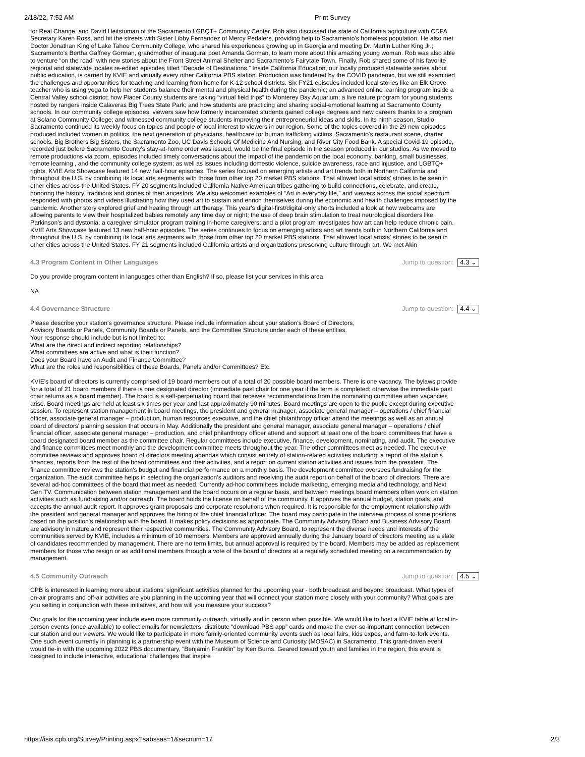2/18/22, 7:52 AM Print Survey
for Real Change, and David Heitstuman of the Sacramento LGBQT+ Community Center. Rob also discussed the state of California agriculture with CDFA Secretary Karen Ross, and hit the streets with Sister Libby Fernandez of Mercy Pedalers, providing help to Sacramento's homeless population. He also met Doctor Jonathan King of Lake Tahoe Community College, who shared his experiences growing up in Georgia and meeting Dr. Martin Luther King Jr.; Sacramento's Bertha Gaffney Gorman, grandmother of inaugural poet Amanda Gorman, to learn more about this amazing young woman. Rob was also able to venture “on the road” with new stories about the Front Street Animal Shelter and Sacramento's Fairytale Town. Finally, Rob shared some of his favorite regional and statewide locales re-edited episodes titled “Decade of Destinations.” Inside California Education, our locally produced statewide series about public education, is carried by KVIE and virtually every other California PBS station. Production was hindered by the COVID pandemic, but we still examined the challenges and opportunities for teaching and learning from home for K-12 school districts. Six FY21 episodes included local stories like an Elk Grove teacher who is using yoga to help her students balance their mental and physical health during the pandemic; an advanced online learning program inside a Central Valley school district; how Placer County students are taking “virtual field trips” to Monterey Bay Aquarium; a live nature program for young students hosted by rangers inside Calaveras Big Trees State Park; and how students are practicing and sharing social-emotional learning at Sacramento County schools. In our community college episodes, viewers saw how formerly incarcerated students gained college degrees and new careers thanks to a program at Solano Community College; and witnessed community college students improving their entrepreneurial ideas and skills. In its ninth season, Studio Sacramento continued its weekly focus on topics and people of local interest to viewers in our region. Some of the topics covered in the 29 new episodes produced included women in politics, the next generation of physicians, healthcare for human trafficking victims, Sacramento's restaurant scene, charter schools, Big Brothers Big Sisters, the Sacramento Zoo, UC Davis Schools Of Medicine And Nursing, and River City Food Bank. A special Covid-19 episode, recorded just before Sacramento County's stay-at-home order was issued, would be the final episode in the season produced in our studios. As we moved to remote productions via zoom, episodes included timely conversations about the impact of the pandemic on the local economy, banking, small businesses, remote learning , and the community college system; as well as issues including domestic violence, suicide awareness, race and injustice, and LGBTQ+ rights. KVIE Arts Showcase featured 14 new half-hour episodes. The series focused on emerging artists and art trends both in Northern California and throughout the U.S. by combining its local arts segments with those from other top 20 market PBS stations. That allowed local artists' stories to be seen in other cities across the United States. FY 20 segments included California Native American tribes gathering to build connections, celebrate, and create, honoring the history, traditions and stories of their ancestors. We also welcomed examples of “Art in everyday life,” and viewers across the social spectrum responded with photos and videos illustrating how they used art to sustain and enrich themselves during the economic and health challenges imposed by the pandemic. Another story explored grief and healing through art therapy. This year's digital-first/digital-only shorts included a look at how webcams are allowing parents to view their hospitalized babies remotely any time day or night; the use of deep brain stimulation to treat neurological disorders like Parkinson's and dystonia; a caregiver simulator program training in-home caregivers; and a pilot program investigates how art can help reduce chronic pain. KVIE Arts Showcase featured 13 new half-hour episodes. The series continues to focus on emerging artists and art trends both in Northern California and throughout the U.S. by combining its local arts segments with those from other top 20 market PBS stations. That allowed local artists' stories to be seen in other cities across the United States. FY 21 segments included California artists and organizations preserving culture through art. We met Akin
4.3 Program Content in Other Languages Jump to question: 4.3 ⌄
Do you provide program content in languages other than English? If so, please list your services in this area
NA
4.4 Governance Structure Jump to question: 4.4 ⌄
Please describe your station's governance structure. Please include information about your station's Board of Directors,
Advisory Boards or Panels, Community Boards or Panels, and the Committee Structure under each of these entities.
Your response should include but is not limited to:
What are the direct and indirect reporting relationships?
What committees are active and what is their function?
Does your Board have an Audit and Finance Committee?
What are the roles and responsibilities of these Boards, Panels and/or Committees? Etc.
KVIE's board of directors is currently comprised of 19 board members out of a total of 20 possible board members. There is one vacancy. The bylaws provide for a total of 21 board members if there is one designated director (immediate past chair for one year if the term is completed; otherwise the immediate past chair returns as a board member). The board is a self-perpetuating board that receives recommendations from the nominating committee when vacancies arise. Board meetings are held at least six times per year and last approximately 90 minutes. Board meetings are open to the public except during executive session. To represent station management in board meetings, the president and general manager, associate general manager – operations / chief financial officer, associate general manager – production, human resources executive, and the chief philanthropy officer attend the meetings as well as an annual board of directors' planning session that occurs in May. Additionally the president and general manager, associate general manager – operations / chief financial officer, associate general manager – production, and chief philanthropy officer attend and support at least one of the board committees that have a board designated board member as the committee chair. Regular committees include executive, finance, development, nominating, and audit. The executive and finance committees meet monthly and the development committee meets throughout the year. The other committees meet as needed. The executive committee reviews and approves board of directors meeting agendas which consist entirely of station-related activities including: a report of the station's finances, reports from the rest of the board committees and their activities, and a report on current station activities and issues from the president. The finance committee reviews the station's budget and financial performance on a monthly basis. The development committee oversees fundraising for the organization. The audit committee helps in selecting the organization's auditors and receiving the audit report on behalf of the board of directors. There are several ad-hoc committees of the board that meet as needed. Currently ad-hoc committees include marketing, emerging media and technology, and Next Gen TV. Communication between station management and the board occurs on a regular basis, and between meetings board members often work on station activities such as fundraising and/or outreach. The board holds the license on behalf of the community. It approves the annual budget, station goals, and accepts the annual audit report. It approves grant proposals and corporate resolutions when required. It is responsible for the employment relationship with the president and general manager and approves the hiring of the chief financial officer. The board may participate in the interview process of some positions based on the position's relationship with the board. It makes policy decisions as appropriate. The Community Advisory Board and Business Advisory Board are advisory in nature and represent their respective communities. The Community Advisory Board, to represent the diverse needs and interests of the communities served by KVIE, includes a minimum of 10 members. Members are approved annually during the January board of directors meeting as a slate of candidates recommended by management. There are no term limits, but annual approval is required by the board. Members may be added as replacement members for those who resign or as additional members through a vote of the board of directors at a regularly scheduled meeting on a recommendation by management.
4.5 Community Outreach Jump to question: 4.5 ⌄
CPB is interested in learning more about stations' significant activities planned for the upcoming year - both broadcast and beyond broadcast. What types of on-air programs and off-air activities are you planning in the upcoming year that will connect your station more closely with your community? What goals are you setting in conjunction with these initiatives, and how will you measure your success?
Our goals for the upcoming year include even more community outreach, virtually and in person when possible. We would like to host a KVIE table at local in-person events (once available) to collect emails for newsletters, distribute “download PBS app” cards and make the ever-so-important connection between our station and our viewers. We would like to participate in more family-oriented community events such as local fairs, kids expos, and farm-to-fork events. One such event currently in planning is a partnership event with the Museum of Science and Curiosity (MOSAC) in Sacramento. This grant-driven event would tie-in with the upcoming 2022 PBS documentary, “Benjamin Franklin” by Ken Burns. Geared toward youth and families in the region, this event is designed to include interactive, educational challenges that inspire
https://isis.cpb.org/Survey/Printing.aspx?sabssas=1&secnum=17 2/3